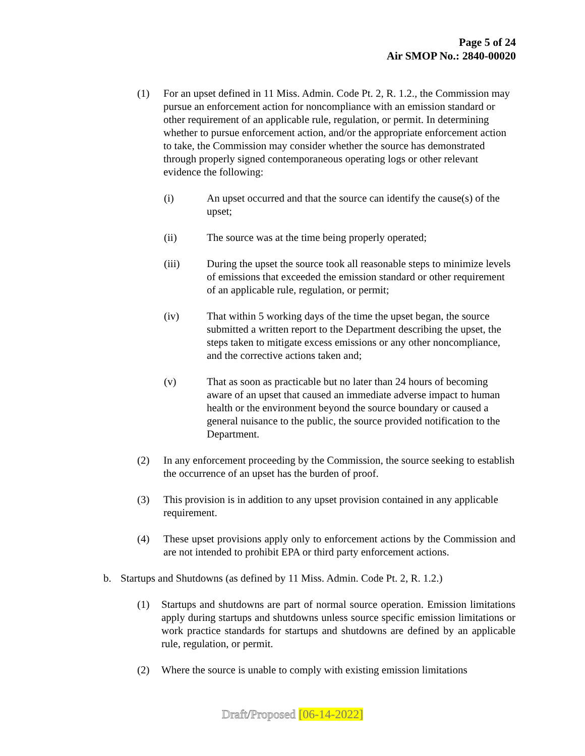Page 5 of 24
Air SMOP No.: 2840-00020
(1) For an upset defined in 11 Miss. Admin. Code Pt. 2, R. 1.2., the Commission may pursue an enforcement action for noncompliance with an emission standard or other requirement of an applicable rule, regulation, or permit. In determining whether to pursue enforcement action, and/or the appropriate enforcement action to take, the Commission may consider whether the source has demonstrated through properly signed contemporaneous operating logs or other relevant evidence the following:
(i) An upset occurred and that the source can identify the cause(s) of the upset;
(ii) The source was at the time being properly operated;
(iii) During the upset the source took all reasonable steps to minimize levels of emissions that exceeded the emission standard or other requirement of an applicable rule, regulation, or permit;
(iv) That within 5 working days of the time the upset began, the source submitted a written report to the Department describing the upset, the steps taken to mitigate excess emissions or any other noncompliance, and the corrective actions taken and;
(v) That as soon as practicable but no later than 24 hours of becoming aware of an upset that caused an immediate adverse impact to human health or the environment beyond the source boundary or caused a general nuisance to the public, the source provided notification to the Department.
(2) In any enforcement proceeding by the Commission, the source seeking to establish the occurrence of an upset has the burden of proof.
(3) This provision is in addition to any upset provision contained in any applicable requirement.
(4) These upset provisions apply only to enforcement actions by the Commission and are not intended to prohibit EPA or third party enforcement actions.
b. Startups and Shutdowns (as defined by 11 Miss. Admin. Code Pt. 2, R. 1.2.)
(1) Startups and shutdowns are part of normal source operation. Emission limitations apply during startups and shutdowns unless source specific emission limitations or work practice standards for startups and shutdowns are defined by an applicable rule, regulation, or permit.
(2) Where the source is unable to comply with existing emission limitations
Draft/Proposed [06-14-2022]